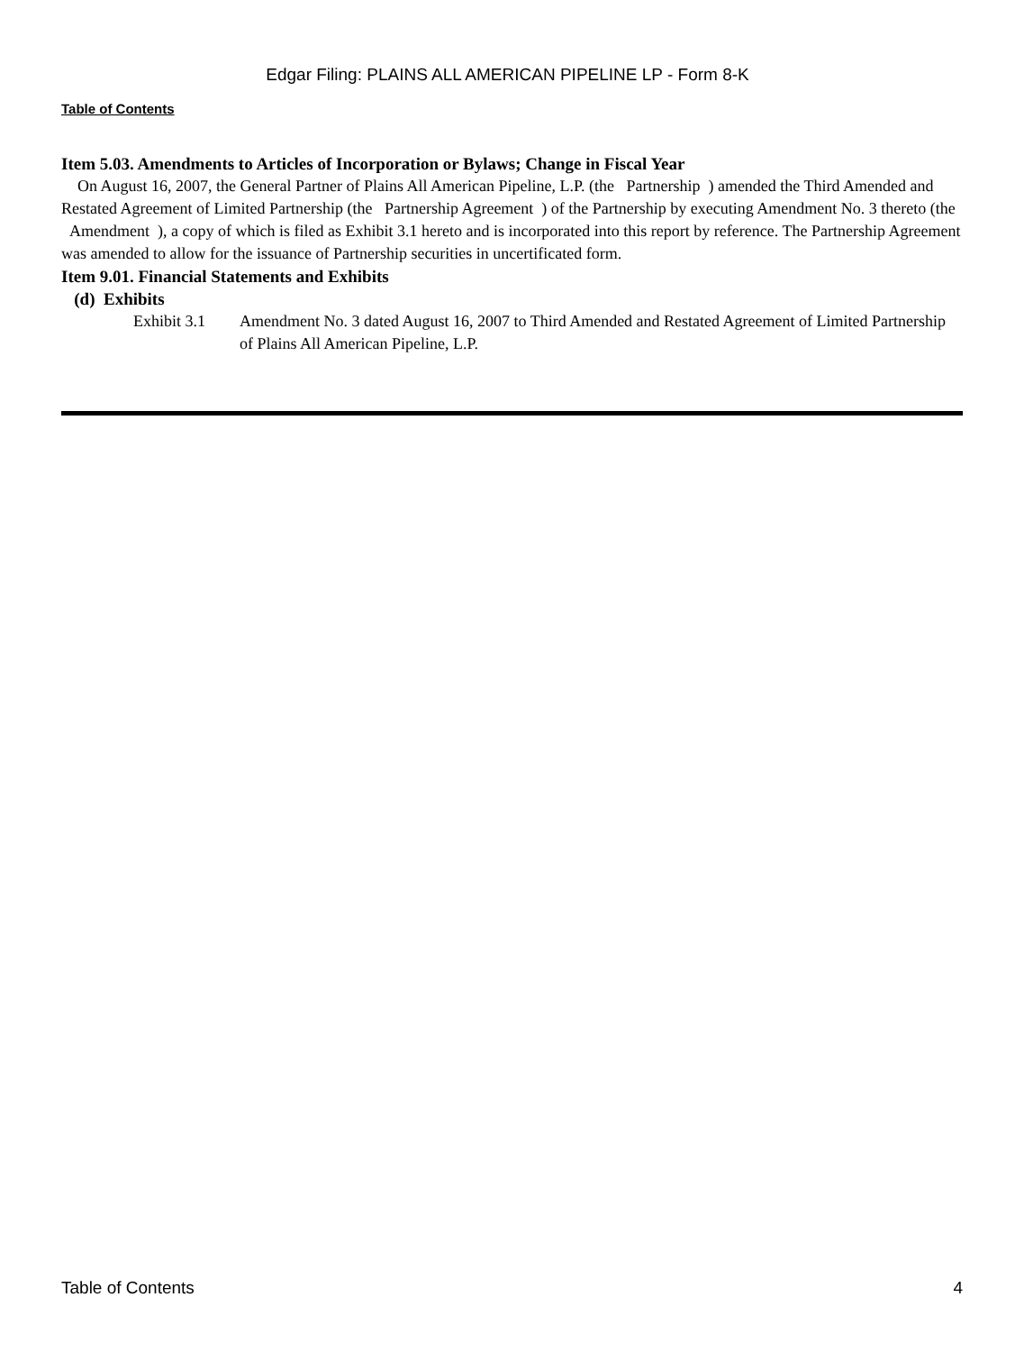Edgar Filing: PLAINS ALL AMERICAN PIPELINE LP - Form 8-K
Table of Contents
Item 5.03. Amendments to Articles of Incorporation or Bylaws; Change in Fiscal Year
On August 16, 2007, the General Partner of Plains All American Pipeline, L.P. (the Partnership ) amended the Third Amended and Restated Agreement of Limited Partnership (the Partnership Agreement ) of the Partnership by executing Amendment No. 3 thereto (the Amendment ), a copy of which is filed as Exhibit 3.1 hereto and is incorporated into this report by reference. The Partnership Agreement was amended to allow for the issuance of Partnership securities in uncertificated form.
Item 9.01. Financial Statements and Exhibits
(d) Exhibits
Exhibit 3.1
Amendment No. 3 dated August 16, 2007 to Third Amended and Restated Agreement of Limited Partnership of Plains All American Pipeline, L.P.
Table of Contents 4